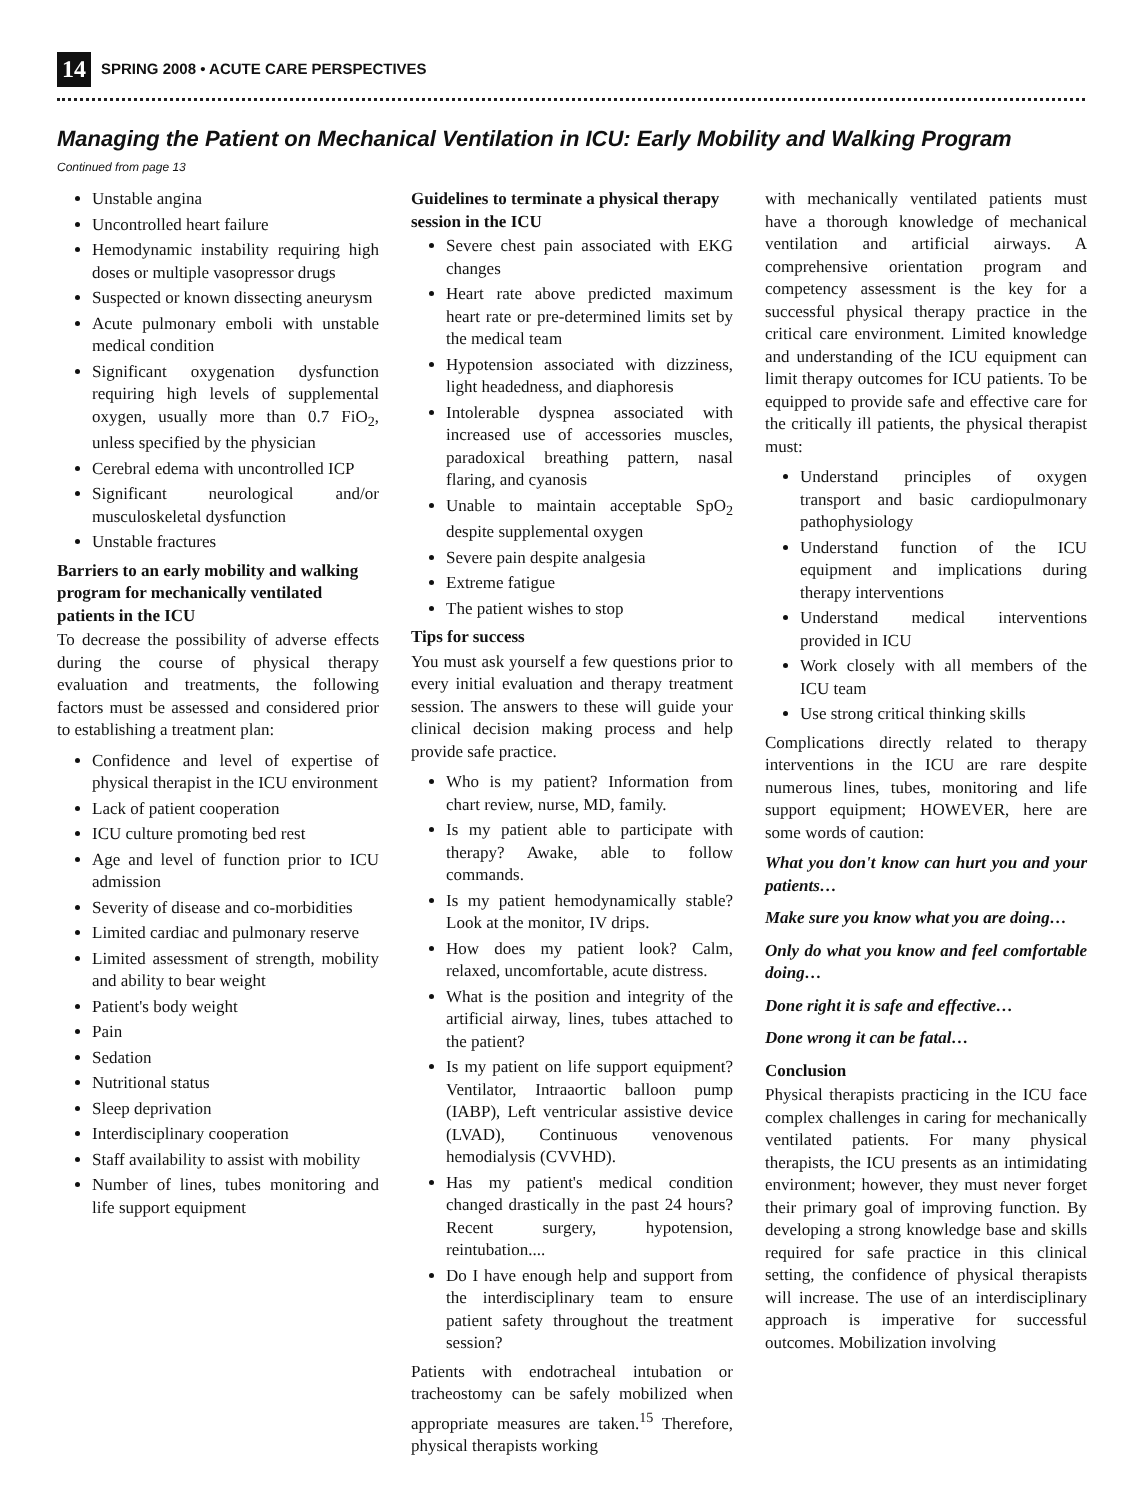14 SPRING 2008 • ACUTE CARE PERSPECTIVES
Managing the Patient on Mechanical Ventilation in ICU: Early Mobility and Walking Program
Continued from page 13
Unstable angina
Uncontrolled heart failure
Hemodynamic instability requiring high doses or multiple vasopressor drugs
Suspected or known dissecting aneurysm
Acute pulmonary emboli with unstable medical condition
Significant oxygenation dysfunction requiring high levels of supplemental oxygen, usually more than 0.7 FiO<sub>2</sub>, unless specified by the physician
Cerebral edema with uncontrolled ICP
Significant neurological and/or musculoskeletal dysfunction
Unstable fractures
Barriers to an early mobility and walking program for mechanically ventilated patients in the ICU
To decrease the possibility of adverse effects during the course of physical therapy evaluation and treatments, the following factors must be assessed and considered prior to establishing a treatment plan:
Confidence and level of expertise of physical therapist in the ICU environment
Lack of patient cooperation
ICU culture promoting bed rest
Age and level of function prior to ICU admission
Severity of disease and co-morbidities
Limited cardiac and pulmonary reserve
Limited assessment of strength, mobility and ability to bear weight
Patient's body weight
Pain
Sedation
Nutritional status
Sleep deprivation
Interdisciplinary cooperation
Staff availability to assist with mobility
Number of lines, tubes monitoring and life support equipment
Guidelines to terminate a physical therapy session in the ICU
Severe chest pain associated with EKG changes
Heart rate above predicted maximum heart rate or pre-determined limits set by the medical team
Hypotension associated with dizziness, light headedness, and diaphoresis
Intolerable dyspnea associated with increased use of accessories muscles, paradoxical breathing pattern, nasal flaring, and cyanosis
Unable to maintain acceptable SpO<sub>2</sub> despite supplemental oxygen
Severe pain despite analgesia
Extreme fatigue
The patient wishes to stop
Tips for success
You must ask yourself a few questions prior to every initial evaluation and therapy treatment session. The answers to these will guide your clinical decision making process and help provide safe practice.
Who is my patient? Information from chart review, nurse, MD, family.
Is my patient able to participate with therapy? Awake, able to follow commands.
Is my patient hemodynamically stable? Look at the monitor, IV drips.
How does my patient look? Calm, relaxed, uncomfortable, acute distress.
What is the position and integrity of the artificial airway, lines, tubes attached to the patient?
Is my patient on life support equipment? Ventilator, Intraaortic balloon pump (IABP), Left ventricular assistive device (LVAD), Continuous venovenous hemodialysis (CVVHD).
Has my patient's medical condition changed drastically in the past 24 hours? Recent surgery, hypotension, reintubation....
Do I have enough help and support from the interdisciplinary team to ensure patient safety throughout the treatment session?
Patients with endotracheal intubation or tracheostomy can be safely mobilized when appropriate measures are taken.<sup>15</sup> Therefore, physical therapists working
with mechanically ventilated patients must have a thorough knowledge of mechanical ventilation and artificial airways. A comprehensive orientation program and competency assessment is the key for a successful physical therapy practice in the critical care environment. Limited knowledge and understanding of the ICU equipment can limit therapy outcomes for ICU patients. To be equipped to provide safe and effective care for the critically ill patients, the physical therapist must:
Understand principles of oxygen transport and basic cardiopulmonary pathophysiology
Understand function of the ICU equipment and implications during therapy interventions
Understand medical interventions provided in ICU
Work closely with all members of the ICU team
Use strong critical thinking skills
Complications directly related to therapy interventions in the ICU are rare despite numerous lines, tubes, monitoring and life support equipment; HOWEVER, here are some words of caution:
What you don't know can hurt you and your patients…
Make sure you know what you are doing…
Only do what you know and feel comfortable doing…
Done right it is safe and effective…
Done wrong it can be fatal…
Conclusion
Physical therapists practicing in the ICU face complex challenges in caring for mechanically ventilated patients. For many physical therapists, the ICU presents as an intimidating environment; however, they must never forget their primary goal of improving function. By developing a strong knowledge base and skills required for safe practice in this clinical setting, the confidence of physical therapists will increase. The use of an interdisciplinary approach is imperative for successful outcomes. Mobilization involving